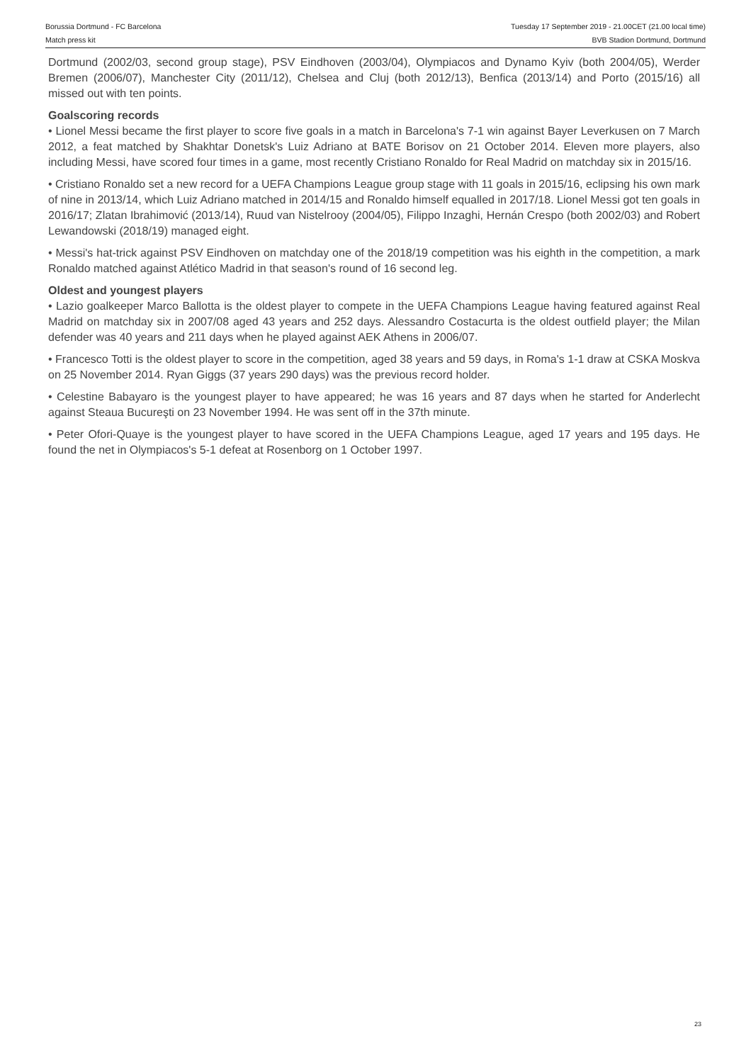Borussia Dortmund - FC Barcelona
Match press kit
Tuesday 17 September 2019 - 21.00CET (21.00 local time)
BVB Stadion Dortmund, Dortmund
Dortmund (2002/03, second group stage), PSV Eindhoven (2003/04), Olympiacos and Dynamo Kyiv (both 2004/05), Werder Bremen (2006/07), Manchester City (2011/12), Chelsea and Cluj (both 2012/13), Benfica (2013/14) and Porto (2015/16) all missed out with ten points.
Goalscoring records
• Lionel Messi became the first player to score five goals in a match in Barcelona's 7-1 win against Bayer Leverkusen on 7 March 2012, a feat matched by Shakhtar Donetsk's Luiz Adriano at BATE Borisov on 21 October 2014. Eleven more players, also including Messi, have scored four times in a game, most recently Cristiano Ronaldo for Real Madrid on matchday six in 2015/16.
• Cristiano Ronaldo set a new record for a UEFA Champions League group stage with 11 goals in 2015/16, eclipsing his own mark of nine in 2013/14, which Luiz Adriano matched in 2014/15 and Ronaldo himself equalled in 2017/18. Lionel Messi got ten goals in 2016/17; Zlatan Ibrahimović (2013/14), Ruud van Nistelrooy (2004/05), Filippo Inzaghi, Hernán Crespo (both 2002/03) and Robert Lewandowski (2018/19) managed eight.
• Messi's hat-trick against PSV Eindhoven on matchday one of the 2018/19 competition was his eighth in the competition, a mark Ronaldo matched against Atlético Madrid in that season's round of 16 second leg.
Oldest and youngest players
• Lazio goalkeeper Marco Ballotta is the oldest player to compete in the UEFA Champions League having featured against Real Madrid on matchday six in 2007/08 aged 43 years and 252 days. Alessandro Costacurta is the oldest outfield player; the Milan defender was 40 years and 211 days when he played against AEK Athens in 2006/07.
• Francesco Totti is the oldest player to score in the competition, aged 38 years and 59 days, in Roma's 1-1 draw at CSKA Moskva on 25 November 2014. Ryan Giggs (37 years 290 days) was the previous record holder.
• Celestine Babayaro is the youngest player to have appeared; he was 16 years and 87 days when he started for Anderlecht against Steaua Bucureşti on 23 November 1994. He was sent off in the 37th minute.
• Peter Ofori-Quaye is the youngest player to have scored in the UEFA Champions League, aged 17 years and 195 days. He found the net in Olympiacos's 5-1 defeat at Rosenborg on 1 October 1997.
23